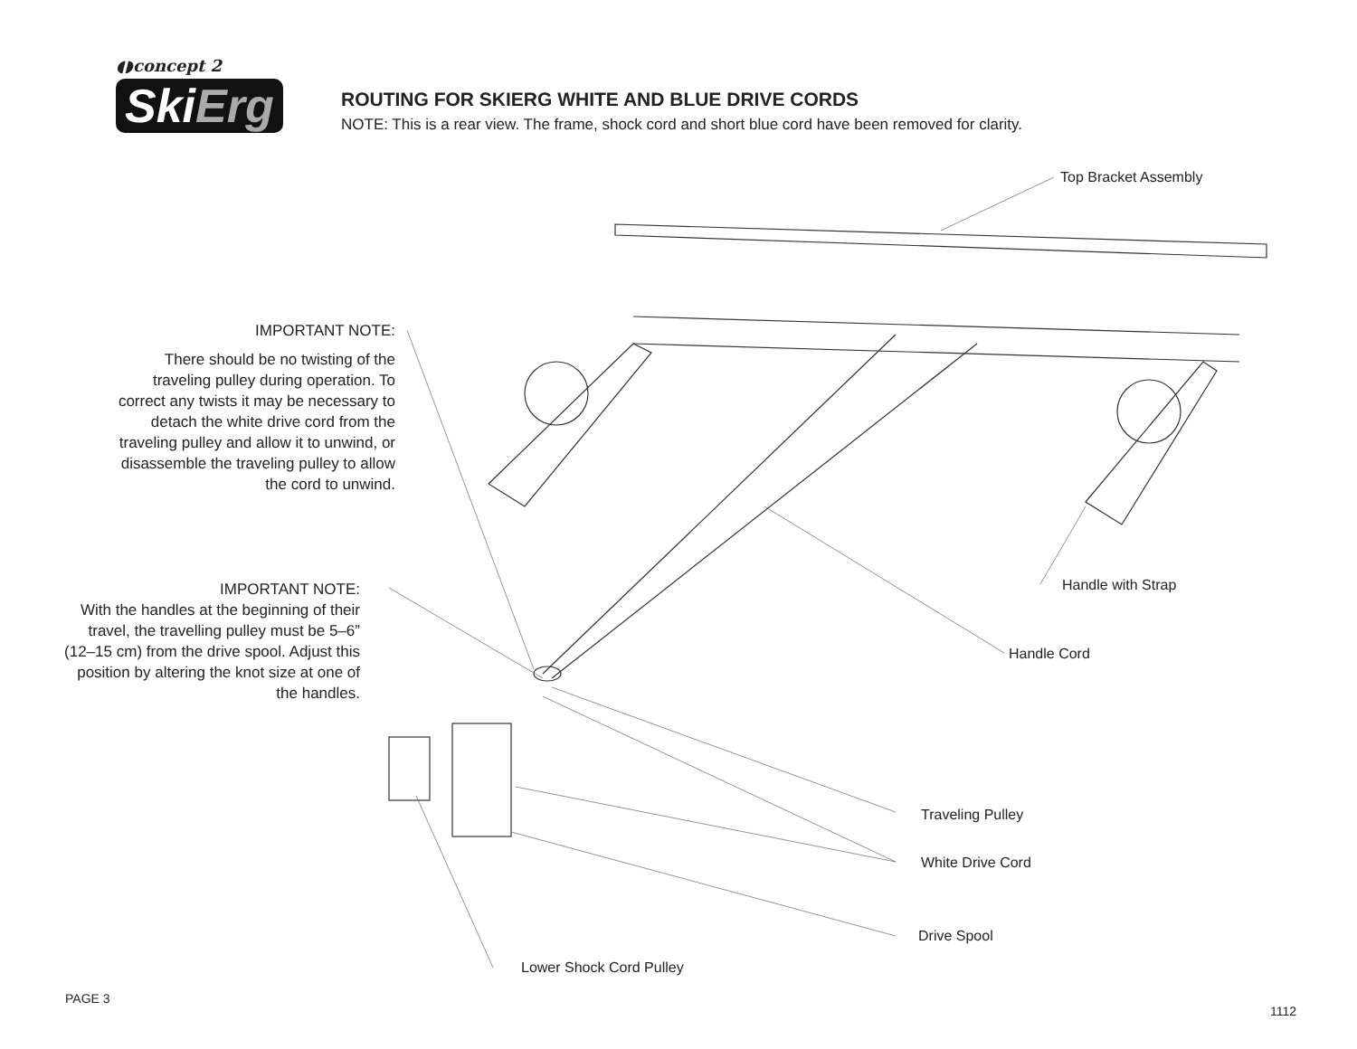◖◗concept 2
SkiErg
ROUTING FOR SKIERG WHITE AND BLUE DRIVE CORDS
NOTE: This is a rear view. The frame, shock cord and short blue cord have been removed for clarity.
Top Bracket Assembly
IMPORTANT NOTE:
There should be no twisting of the traveling pulley during operation. To correct any twists it may be necessary to detach the white drive cord from the traveling pulley and allow it to unwind, or disassemble the traveling pulley to allow the cord to unwind.
IMPORTANT NOTE:
With the handles at the beginning of their travel, the travelling pulley must be 5–6” (12–15 cm) from the drive spool. Adjust this position by altering the knot size at one of the handles.
Handle with Strap
Handle Cord
Traveling Pulley
White Drive Cord
Drive Spool
Lower Shock Cord Pulley
PAGE 3
1112